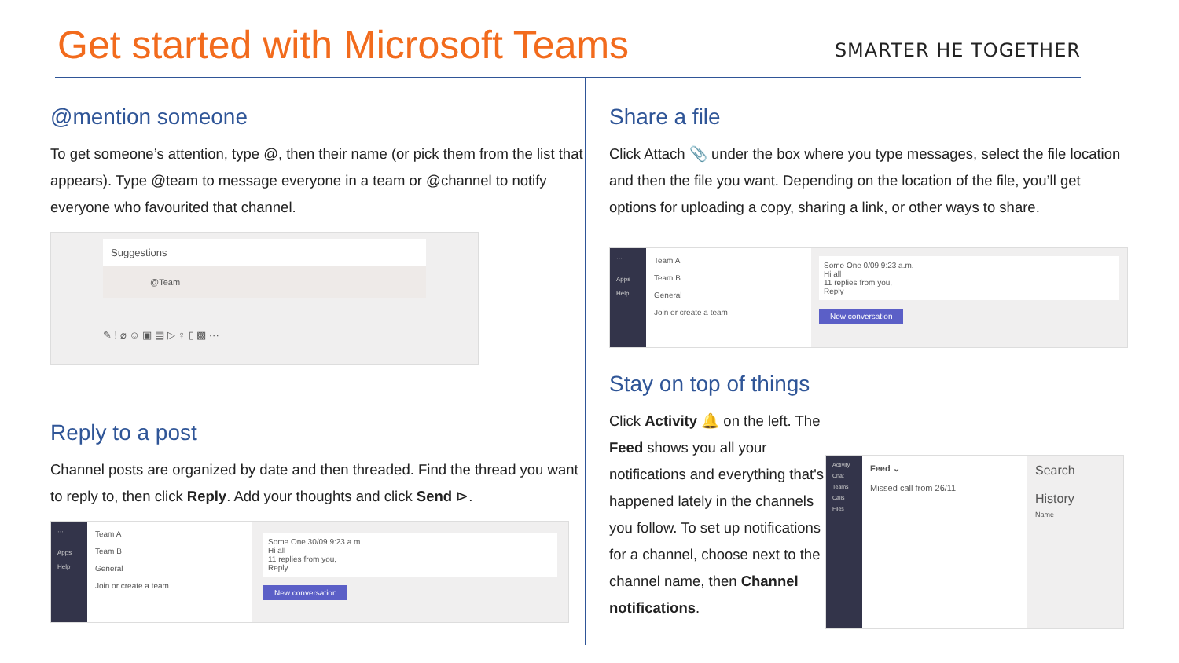Get started with Microsoft Teams
SMARTER HE TOGETHER
@mention someone
To get someone’s attention, type @, then their name (or pick them from the list that appears). Type @team to message everyone in a team or @channel to notify everyone who favourited that channel.
Suggestions
@Team
✎ ! ⌀ ☺ ▣ ▤ ▷ ♀ ▯ ▩ ···
Reply to a post
Channel posts are organized by date and then threaded. Find the thread you want to reply to, then click Reply. Add your thoughts and click Send ⊳.
···
Apps
Help
Team A
Team B
General
Join or create a team
Some One 30/09 9:23 a.m.
Hi all
11 replies from you,
Reply
New conversation
Share a file
Click Attach 📎 under the box where you type messages, select the file location and then the file you want. Depending on the location of the file, you’ll get options for uploading a copy, sharing a link, or other ways to share.
···
Apps
Help
Team A
Team B
General
Join or create a team
Some One 0/09 9:23 a.m.
Hi all
11 replies from you,
Reply
New conversation
Stay on top of things
Click Activity 🔔 on the left. The Feed shows you all your notifications and everything that's happened lately in the channels you follow. To set up notifications for a channel, choose next to the channel name, then Channel notifications.
Activity
Chat
Teams
Calls
Files
Feed ⌄
Missed call from 26/11
Search
History
Name